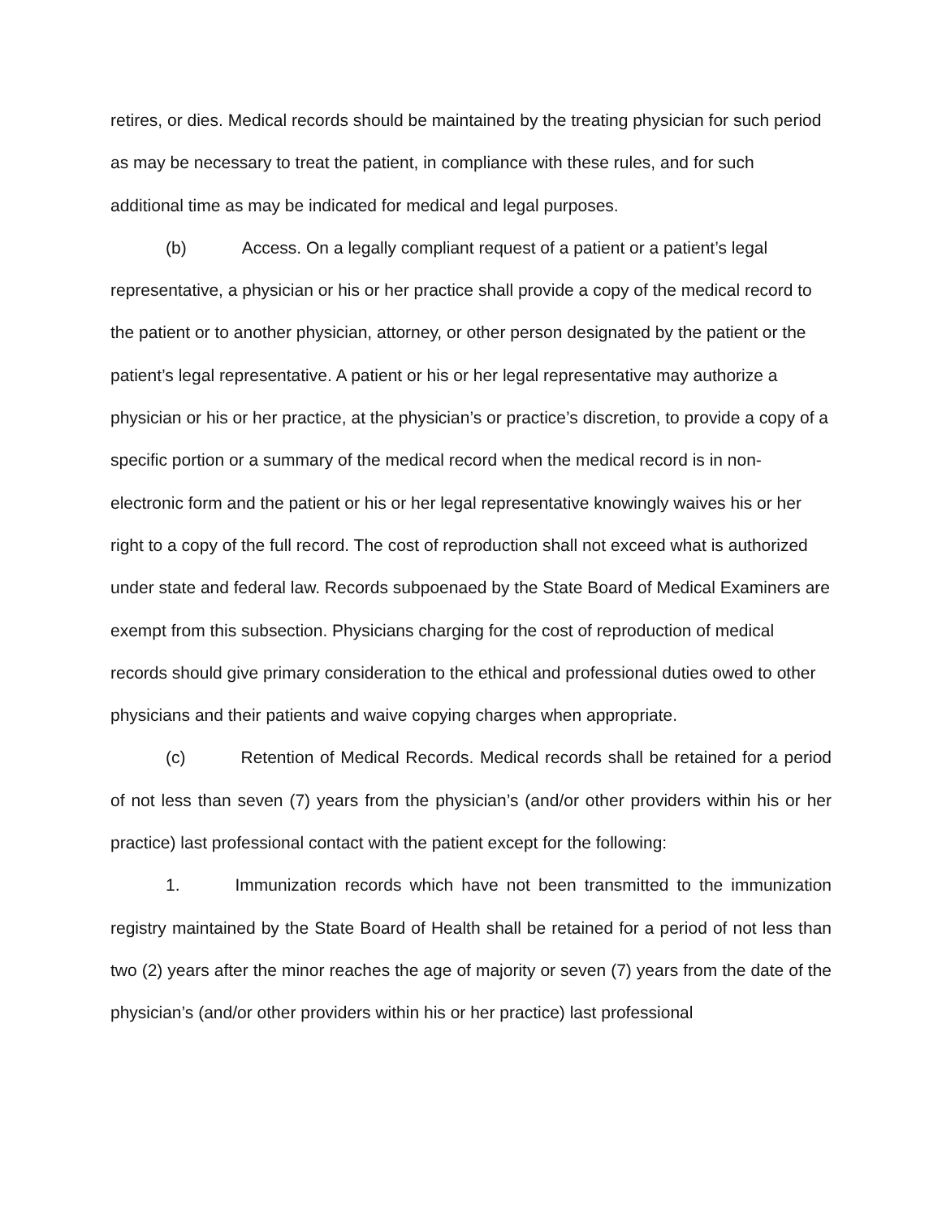retires, or dies. Medical records should be maintained by the treating physician for such period as may be necessary to treat the patient, in compliance with these rules, and for such additional time as may be indicated for medical and legal purposes.
(b) Access. On a legally compliant request of a patient or a patient’s legal representative, a physician or his or her practice shall provide a copy of the medical record to the patient or to another physician, attorney, or other person designated by the patient or the patient’s legal representative. A patient or his or her legal representative may authorize a physician or his or her practice, at the physician’s or practice’s discretion, to provide a copy of a specific portion or a summary of the medical record when the medical record is in non-electronic form and the patient or his or her legal representative knowingly waives his or her right to a copy of the full record. The cost of reproduction shall not exceed what is authorized under state and federal law. Records subpoenaed by the State Board of Medical Examiners are exempt from this subsection. Physicians charging for the cost of reproduction of medical records should give primary consideration to the ethical and professional duties owed to other physicians and their patients and waive copying charges when appropriate.
(c) Retention of Medical Records. Medical records shall be retained for a period of not less than seven (7) years from the physician’s (and/or other providers within his or her practice) last professional contact with the patient except for the following:
1. Immunization records which have not been transmitted to the immunization registry maintained by the State Board of Health shall be retained for a period of not less than two (2) years after the minor reaches the age of majority or seven (7) years from the date of the physician’s (and/or other providers within his or her practice) last professional